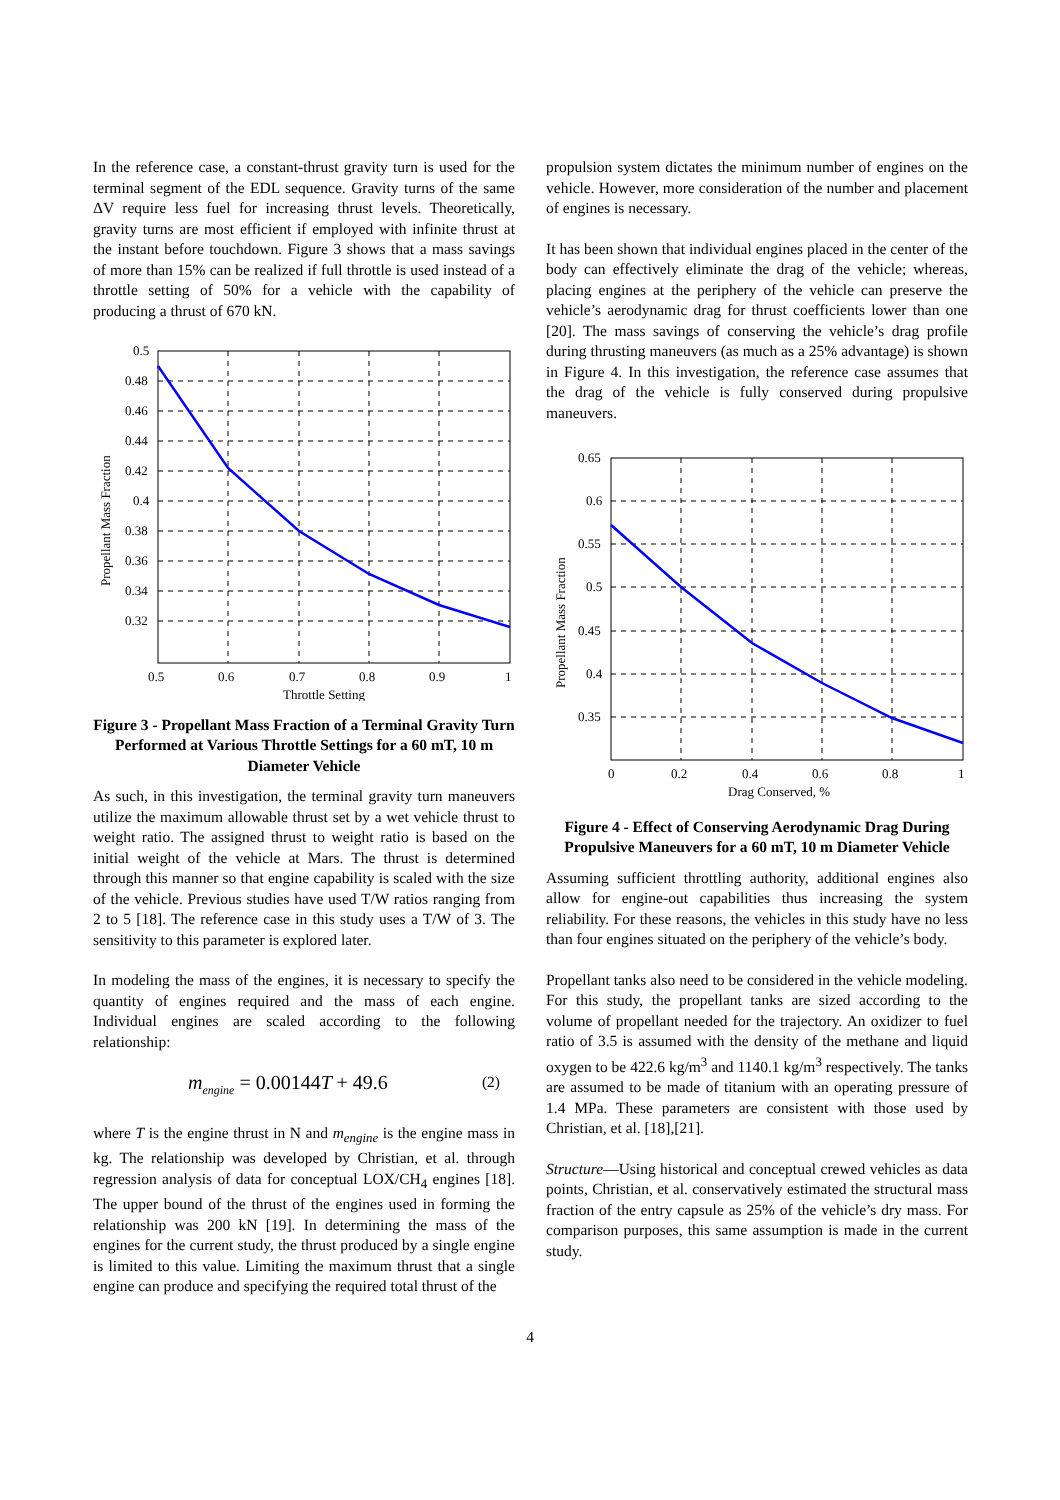In the reference case, a constant-thrust gravity turn is used for the terminal segment of the EDL sequence. Gravity turns of the same ΔV require less fuel for increasing thrust levels. Theoretically, gravity turns are most efficient if employed with infinite thrust at the instant before touchdown. Figure 3 shows that a mass savings of more than 15% can be realized if full throttle is used instead of a throttle setting of 50% for a vehicle with the capability of producing a thrust of 670 kN.
0.5
0.48
0.46
0.44
0.42
0.4
0.38
0.36
0.34
0.32
0.5
0.6
0.7
0.8
0.9
1
Throttle Setting
Propellant Mass Fraction
Figure 3 - Propellant Mass Fraction of a Terminal Gravity Turn Performed at Various Throttle Settings for a 60 mT, 10 m Diameter Vehicle
As such, in this investigation, the terminal gravity turn maneuvers utilize the maximum allowable thrust set by a wet vehicle thrust to weight ratio. The assigned thrust to weight ratio is based on the initial weight of the vehicle at Mars. The thrust is determined through this manner so that engine capability is scaled with the size of the vehicle. Previous studies have used T/W ratios ranging from 2 to 5 [18]. The reference case in this study uses a T/W of 3. The sensitivity to this parameter is explored later.
In modeling the mass of the engines, it is necessary to specify the quantity of engines required and the mass of each engine. Individual engines are scaled according to the following relationship:
m<sub>engine</sub> = 0.00144 T + 49.6 (2)
where T is the engine thrust in N and m<sub>engine</sub> is the engine mass in kg. The relationship was developed by Christian, et al. through regression analysis of data for conceptual LOX/CH<sub>4</sub> engines [18]. The upper bound of the thrust of the engines used in forming the relationship was 200 kN [19]. In determining the mass of the engines for the current study, the thrust produced by a single engine is limited to this value. Limiting the maximum thrust that a single engine can produce and specifying the required total thrust of the
propulsion system dictates the minimum number of engines on the vehicle. However, more consideration of the number and placement of engines is necessary.
It has been shown that individual engines placed in the center of the body can effectively eliminate the drag of the vehicle; whereas, placing engines at the periphery of the vehicle can preserve the vehicle’s aerodynamic drag for thrust coefficients lower than one [20]. The mass savings of conserving the vehicle’s drag profile during thrusting maneuvers (as much as a 25% advantage) is shown in Figure 4. In this investigation, the reference case assumes that the drag of the vehicle is fully conserved during propulsive maneuvers.
0.65
0.6
0.55
0.5
0.45
0.4
0.35
0
0.2
0.4
0.6
0.8
1
Drag Conserved, %
Propellant Mass Fraction
Figure 4 - Effect of Conserving Aerodynamic Drag During Propulsive Maneuvers for a 60 mT, 10 m Diameter Vehicle
Assuming sufficient throttling authority, additional engines also allow for engine-out capabilities thus increasing the system reliability. For these reasons, the vehicles in this study have no less than four engines situated on the periphery of the vehicle’s body.
Propellant tanks also need to be considered in the vehicle modeling. For this study, the propellant tanks are sized according to the volume of propellant needed for the trajectory. An oxidizer to fuel ratio of 3.5 is assumed with the density of the methane and liquid oxygen to be 422.6 kg/m<sup>3</sup> and 1140.1 kg/m<sup>3</sup> respectively. The tanks are assumed to be made of titanium with an operating pressure of 1.4 MPa. These parameters are consistent with those used by Christian, et al. [18],[21].
Structure—Using historical and conceptual crewed vehicles as data points, Christian, et al. conservatively estimated the structural mass fraction of the entry capsule as 25% of the vehicle’s dry mass. For comparison purposes, this same assumption is made in the current study.
4